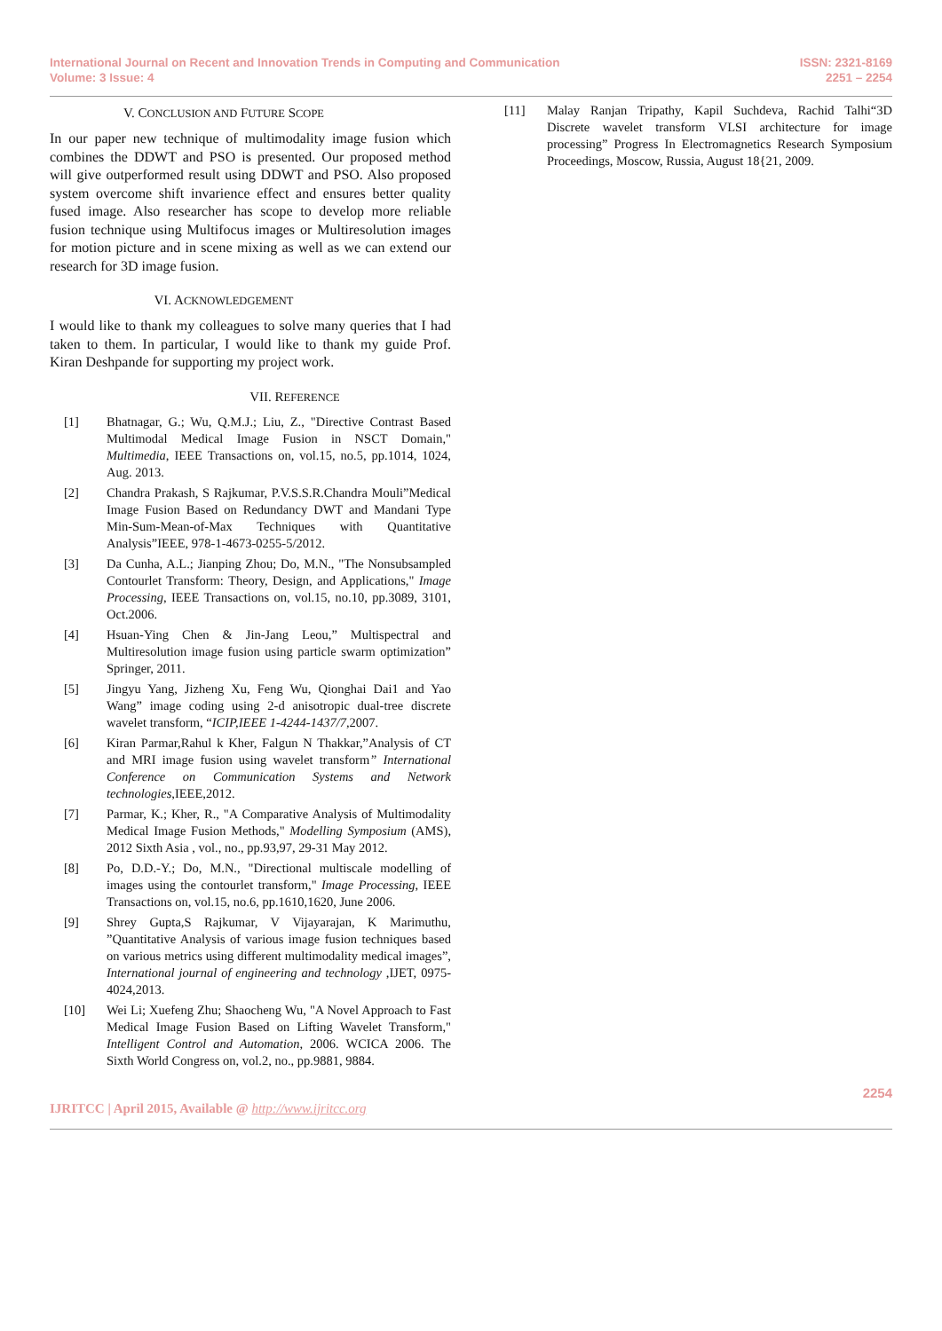International Journal on Recent and Innovation Trends in Computing and Communication
Volume: 3 Issue: 4
ISSN: 2321-8169
2251 – 2254
V. CONCLUSION AND FUTURE SCOPE
In our paper new technique of multimodality image fusion which combines the DDWT and PSO is presented. Our proposed method will give outperformed result using DDWT and PSO. Also proposed system overcome shift invarience effect and ensures better quality fused image. Also researcher has scope to develop more reliable fusion technique using Multifocus images or Multiresolution images for motion picture and in scene mixing as well as we can extend our research for 3D image fusion.
VI. ACKNOWLEDGEMENT
I would like to thank my colleagues to solve many queries that I had taken to them. In particular, I would like to thank my guide Prof. Kiran Deshpande for supporting my project work.
VII. REFERENCE
[1] Bhatnagar, G.; Wu, Q.M.J.; Liu, Z., "Directive Contrast Based Multimodal Medical Image Fusion in NSCT Domain," Multimedia, IEEE Transactions on, vol.15, no.5, pp.1014, 1024, Aug. 2013.
[2] Chandra Prakash, S Rajkumar, P.V.S.S.R.Chandra Mouli”Medical Image Fusion Based on Redundancy DWT and Mandani Type Min-Sum-Mean-of-Max Techniques with Quantitative Analysis”IEEE, 978-1-4673-0255-5/2012.
[3] Da Cunha, A.L.; Jianping Zhou; Do, M.N., "The Nonsubsampled Contourlet Transform: Theory, Design, and Applications," Image Processing, IEEE Transactions on, vol.15, no.10, pp.3089, 3101, Oct.2006.
[4] Hsuan-Ying Chen & Jin-Jang Leou,” Multispectral and Multiresolution image fusion using particle swarm optimization” Springer, 2011.
[5] Jingyu Yang, Jizheng Xu, Feng Wu, Qionghai Dai1 and Yao Wang” image coding using 2-d anisotropic dual-tree discrete wavelet transform, “ICIP,IEEE 1-4244-1437/7, 2007.
[6] Kiran Parmar,Rahul k Kher, Falgun N Thakkar,”Analysis of CT and MRI image fusion using wavelet transform” International Conference on Communication Systems and Network technologies,IEEE,2012.
[7] Parmar, K.; Kher, R., "A Comparative Analysis of Multimodality Medical Image Fusion Methods," Modelling Symposium (AMS), 2012 Sixth Asia , vol., no., pp.93,97, 29-31 May 2012.
[8] Po, D.D.-Y.; Do, M.N., "Directional multiscale modelling of images using the contourlet transform," Image Processing, IEEE Transactions on, vol.15, no.6, pp.1610,1620, June 2006.
[9] Shrey Gupta,S Rajkumar, V Vijayarajan, K Marimuthu, ”Quantitative Analysis of various image fusion techniques based on various metrics using different multimodality medical images”, International journal of engineering and technology ,IJET, 0975-4024,2013.
[10] Wei Li; Xuefeng Zhu; Shaocheng Wu, "A Novel Approach to Fast Medical Image Fusion Based on Lifting Wavelet Transform," Intelligent Control and Automation, 2006. WCICA 2006. The Sixth World Congress on, vol.2, no., pp.9881, 9884.
[11] Malay Ranjan Tripathy, Kapil Suchdeva, Rachid Talhi“3D Discrete wavelet transform VLSI architecture for image processing” Progress In Electromagnetics Research Symposium Proceedings, Moscow, Russia, August 18{21, 2009.
IJRITCC | April 2015, Available @ http://www.ijritcc.org
2254